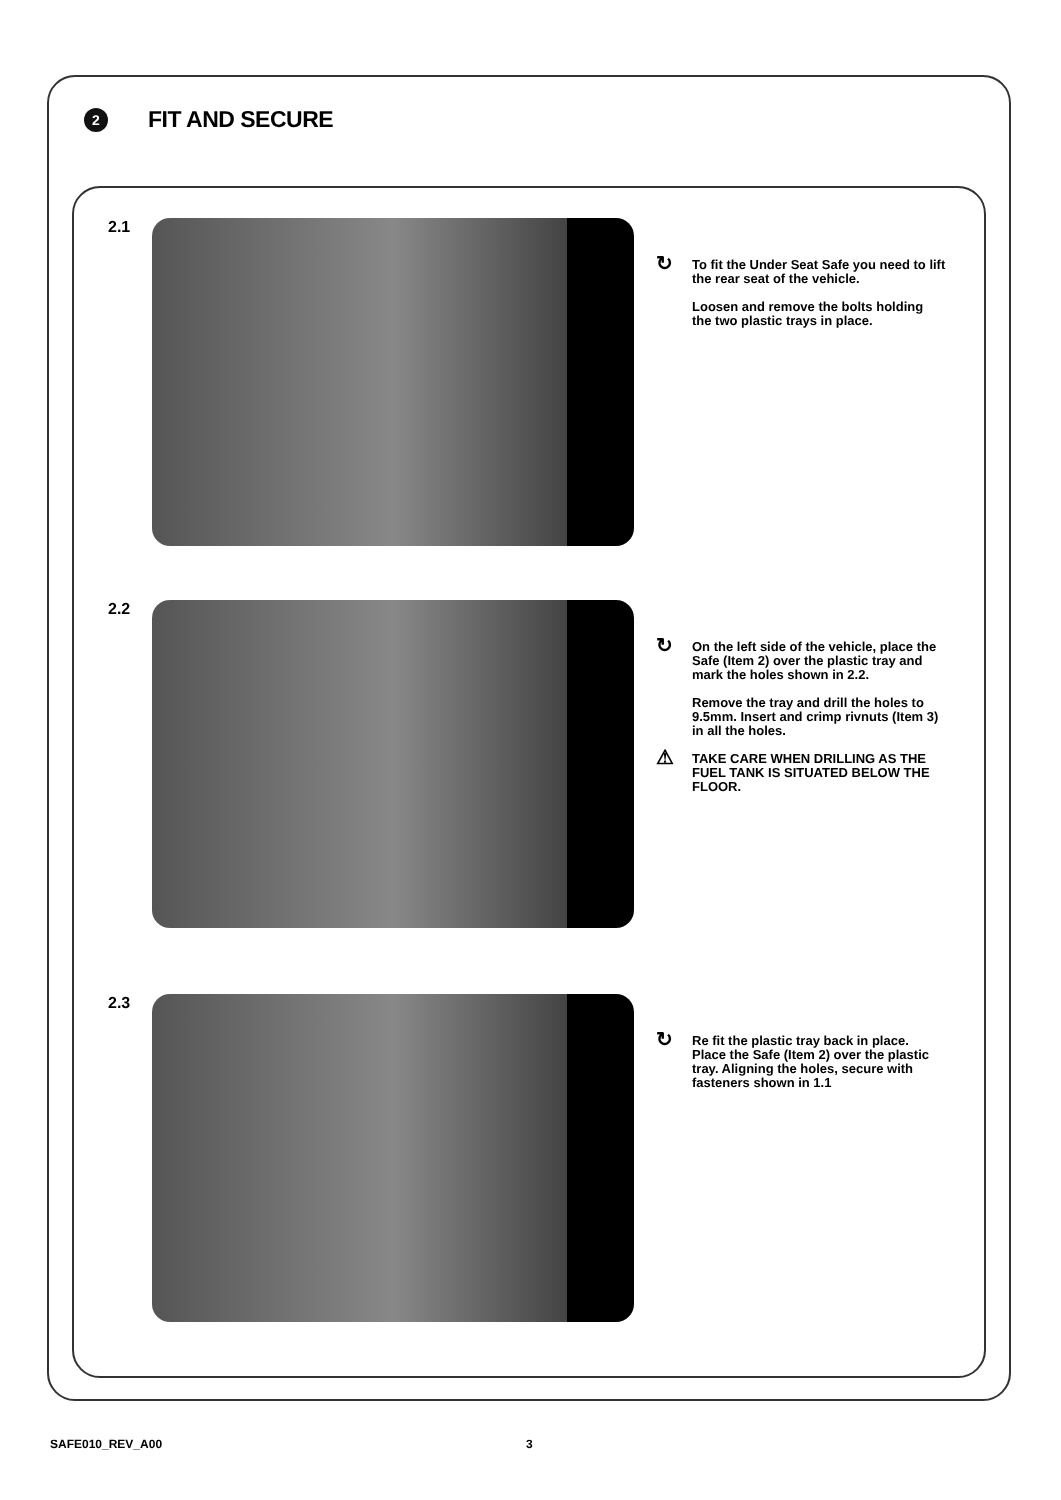2
FIT AND SECURE
2.1
↻ To fit the Under Seat Safe you need to lift the rear seat of the vehicle.
Loosen and remove the bolts holding the two plastic trays in place.
2.2
↻ On the left side of the vehicle, place the Safe (Item 2) over the plastic tray and mark the holes shown in 2.2.
Remove the tray and drill the holes to 9.5mm. Insert and crimp rivnuts (Item 3) in all the holes.
⚠ TAKE CARE WHEN DRILLING AS THE FUEL TANK IS SITUATED BELOW THE FLOOR.
2.3
↻ Re fit the plastic tray back in place. Place the Safe (Item 2) over the plastic tray. Aligning the holes, secure with fasteners shown in 1.1
SAFE010_REV_A00 3